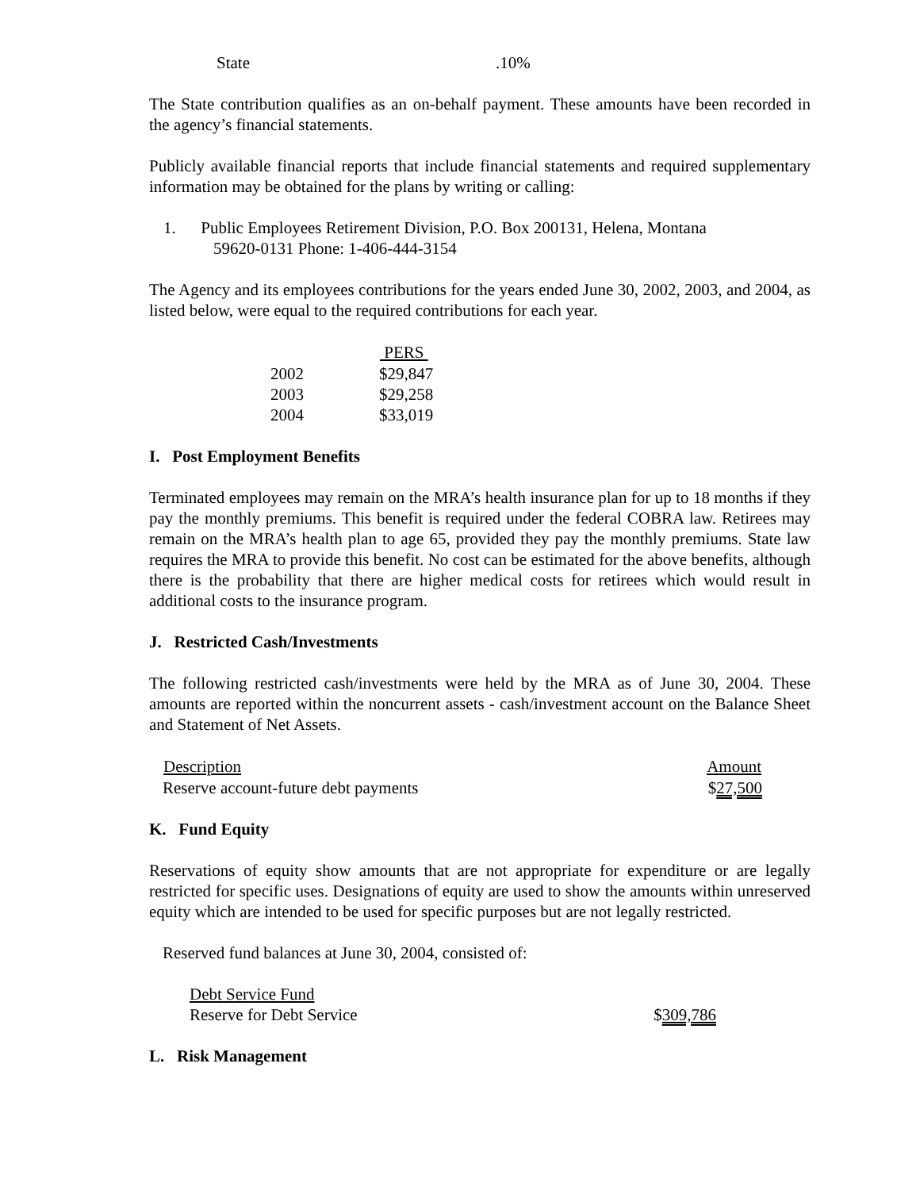| State | .10% |
The State contribution qualifies as an on-behalf payment. These amounts have been recorded in the agency’s financial statements.
Publicly available financial reports that include financial statements and required supplementary information may be obtained for the plans by writing or calling:
1. Public Employees Retirement Division, P.O. Box 200131, Helena, Montana
59620-0131 Phone: 1-406-444-3154
The Agency and its employees contributions for the years ended June 30, 2002, 2003, and 2004, as listed below, were equal to the required contributions for each year.
| | PERS |
| --- | --- |
| 2002 | $29,847 |
| 2003 | $29,258 |
| 2004 | $33,019 |
I. Post Employment Benefits
Terminated employees may remain on the MRA’s health insurance plan for up to 18 months if they pay the monthly premiums. This benefit is required under the federal COBRA law. Retirees may remain on the MRA’s health plan to age 65, provided they pay the monthly premiums. State law requires the MRA to provide this benefit. No cost can be estimated for the above benefits, although there is the probability that there are higher medical costs for retirees which would result in additional costs to the insurance program.
J. Restricted Cash/Investments
The following restricted cash/investments were held by the MRA as of June 30, 2004. These amounts are reported within the noncurrent assets - cash/investment account on the Balance Sheet and Statement of Net Assets.
| Description | Amount |
| --- | --- |
| Reserve account-future debt payments | $ 27,500 |
K. Fund Equity
Reservations of equity show amounts that are not appropriate for expenditure or are legally restricted for specific uses. Designations of equity are used to show the amounts within unreserved equity which are intended to be used for specific purposes but are not legally restricted.
Reserved fund balances at June 30, 2004, consisted of:
| Debt Service Fund | |
| Reserve for Debt Service | $ 309,786 |
L. Risk Management